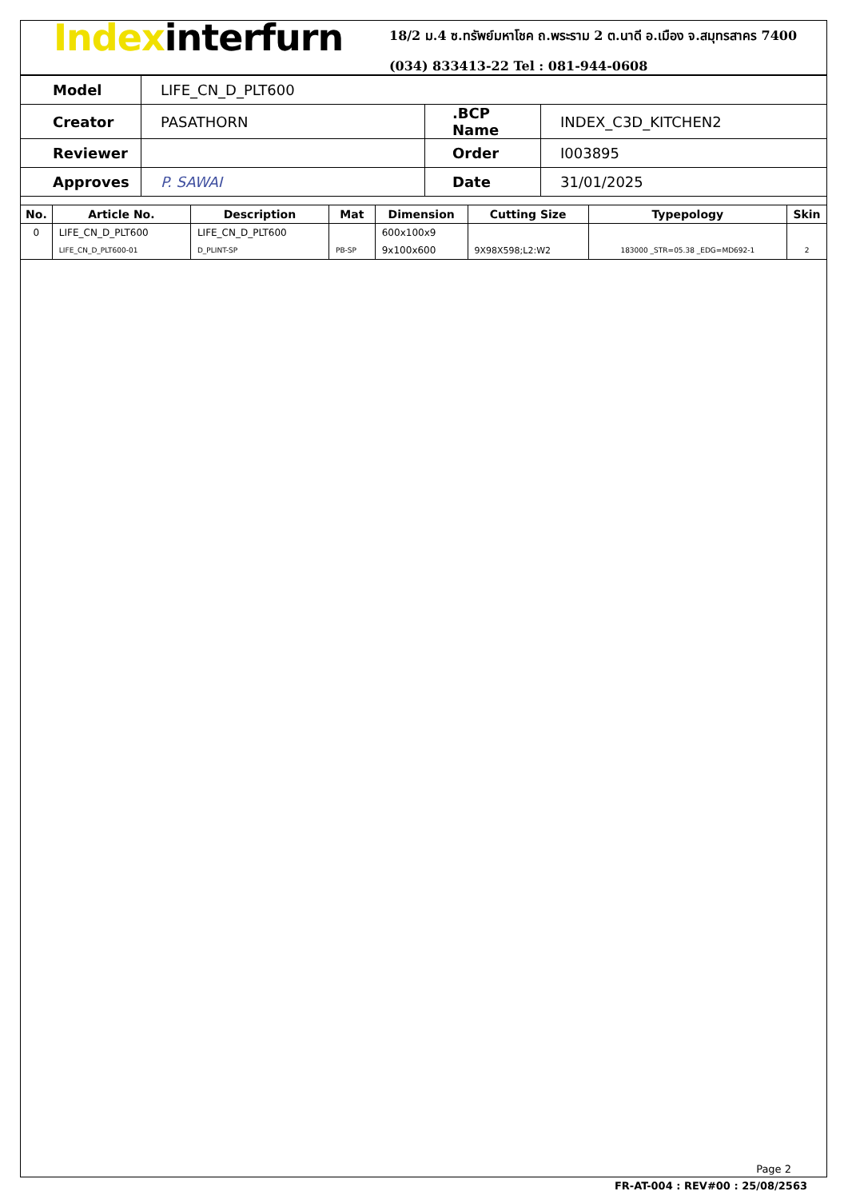Indexinterfurn
18/2 ม.4 ซ.ทรัพย์มหาโชค ถ.พระราม 2 ต.นาดี อ.เมือง จ.สมุทรสาคร 7400
(034) 833413-22 Tel : 081-944-0608
| Model | LIFE_CN_D_PLT600 | | |
| Creator | PASATHORN | .BCP Name | INDEX_C3D_KITCHEN2 |
| Reviewer | | Order | I003895 |
| Approves | P. SAWAI | Date | 31/01/2025 |
| No. | Article No. | Description | Mat | Dimension | Cutting Size | Typepology | Skin |
| --- | --- | --- | --- | --- | --- | --- | --- |
| 0 | LIFE_CN_D_PLT600 | LIFE_CN_D_PLT600 | | 600x100x9 | | | |
| | LIFE_CN_D_PLT600-01 | D_PLINT-SP | PB-SP | 9x100x600 | 9X98X598;L2:W2 | 183000 _STR=05.38 _EDG=MD692-1 | 2 |
Page 2
FR-AT-004 : REV#00 : 25/08/2563